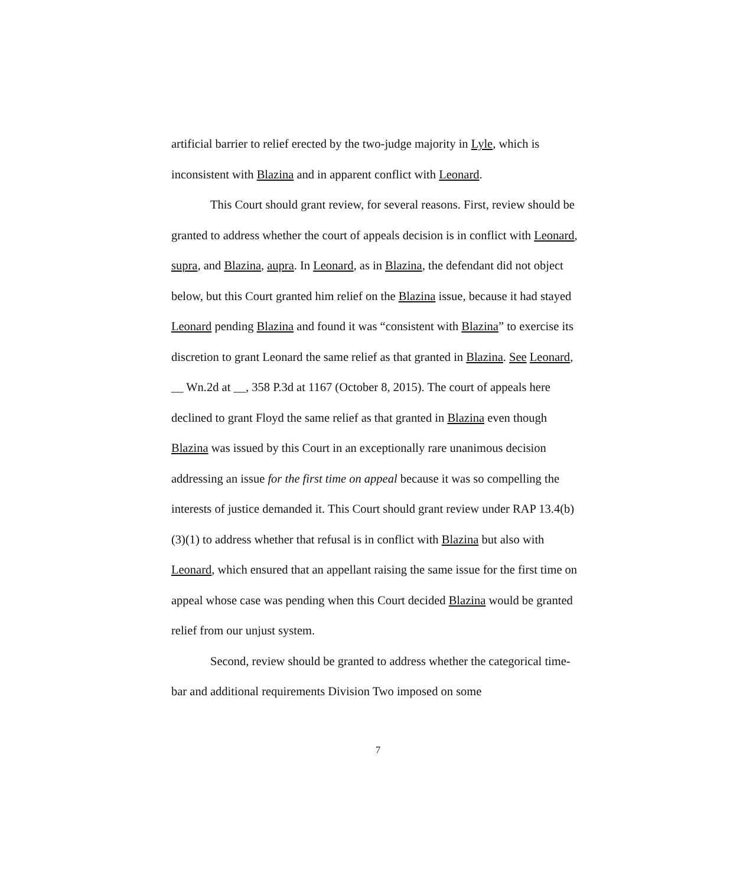artificial barrier to relief erected by the two-judge majority in Lyle, which is inconsistent with Blazina and in apparent conflict with Leonard.
This Court should grant review, for several reasons. First, review should be granted to address whether the court of appeals decision is in conflict with Leonard, supra, and Blazina, aupra. In Leonard, as in Blazina, the defendant did not object below, but this Court granted him relief on the Blazina issue, because it had stayed Leonard pending Blazina and found it was “consistent with Blazina” to exercise its discretion to grant Leonard the same relief as that granted in Blazina. See Leonard, __ Wn.2d at __, 358 P.3d at 1167 (October 8, 2015). The court of appeals here declined to grant Floyd the same relief as that granted in Blazina even though Blazina was issued by this Court in an exceptionally rare unanimous decision addressing an issue for the first time on appeal because it was so compelling the interests of justice demanded it. This Court should grant review under RAP 13.4(b)(3)(1) to address whether that refusal is in conflict with Blazina but also with Leonard, which ensured that an appellant raising the same issue for the first time on appeal whose case was pending when this Court decided Blazina would be granted relief from our unjust system.
Second, review should be granted to address whether the categorical time-bar and additional requirements Division Two imposed on some
7